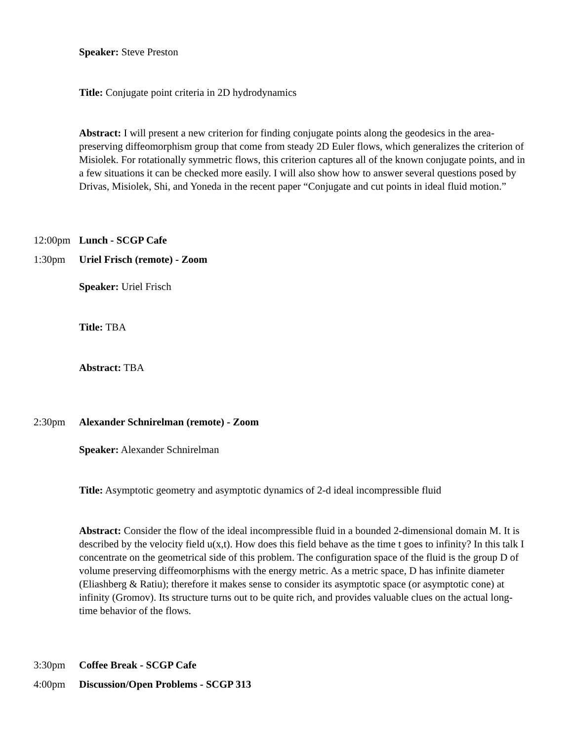Speaker: Steve Preston
Title: Conjugate point criteria in 2D hydrodynamics
Abstract: I will present a new criterion for finding conjugate points along the geodesics in the area-preserving diffeomorphism group that come from steady 2D Euler flows, which generalizes the criterion of Misiolek. For rotationally symmetric flows, this criterion captures all of the known conjugate points, and in a few situations it can be checked more easily. I will also show how to answer several questions posed by Drivas, Misiolek, Shi, and Yoneda in the recent paper “Conjugate and cut points in ideal fluid motion.”
12:00pm Lunch - SCGP Cafe
1:30pm Uriel Frisch (remote) - Zoom
Speaker: Uriel Frisch
Title: TBA
Abstract: TBA
2:30pm Alexander Schnirelman (remote) - Zoom
Speaker: Alexander Schnirelman
Title: Asymptotic geometry and asymptotic dynamics of 2-d ideal incompressible fluid
Abstract: Consider the flow of the ideal incompressible fluid in a bounded 2-dimensional domain M. It is described by the velocity field u(x,t). How does this field behave as the time t goes to infinity? In this talk I concentrate on the geometrical side of this problem. The configuration space of the fluid is the group D of volume preserving diffeomorphisms with the energy metric. As a metric space, D has infinite diameter (Eliashberg & Ratiu); therefore it makes sense to consider its asymptotic space (or asymptotic cone) at infinity (Gromov). Its structure turns out to be quite rich, and provides valuable clues on the actual long-time behavior of the flows.
3:30pm Coffee Break - SCGP Cafe
4:00pm Discussion/Open Problems - SCGP 313